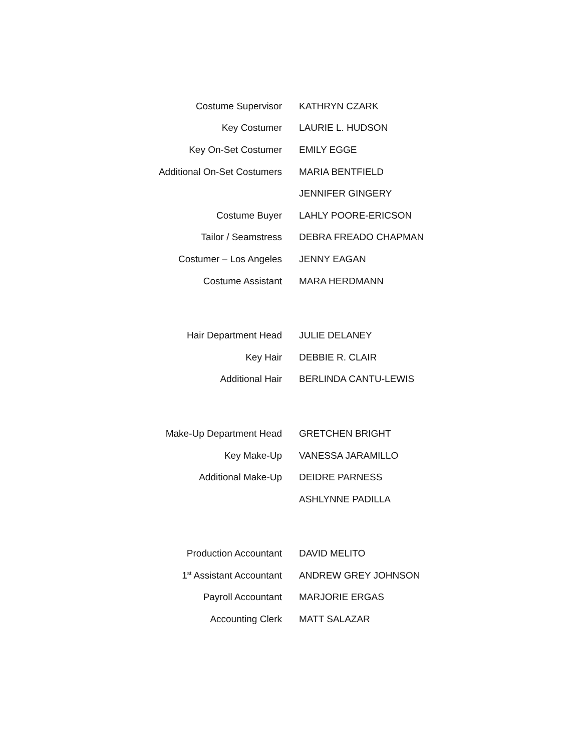Costume Supervisor KATHRYN CZARK
Key Costumer LAURIE L. HUDSON
Key On-Set Costumer EMILY EGGE
Additional On-Set Costumers MARIA BENTFIELD
JENNIFER GINGERY
Costume Buyer LAHLY POORE-ERICSON
Tailor / Seamstress DEBRA FREADO CHAPMAN
Costumer – Los Angeles JENNY EAGAN
Costume Assistant MARA HERDMANN
Hair Department Head JULIE DELANEY
Key Hair DEBBIE R. CLAIR
Additional Hair BERLINDA CANTU-LEWIS
Make-Up Department Head GRETCHEN BRIGHT
Key Make-Up VANESSA JARAMILLO
Additional Make-Up DEIDRE PARNESS
ASHLYNNE PADILLA
Production Accountant DAVID MELITO
1<sup>st</sup> Assistant Accountant ANDREW GREY JOHNSON
Payroll Accountant MARJORIE ERGAS
Accounting Clerk MATT SALAZAR